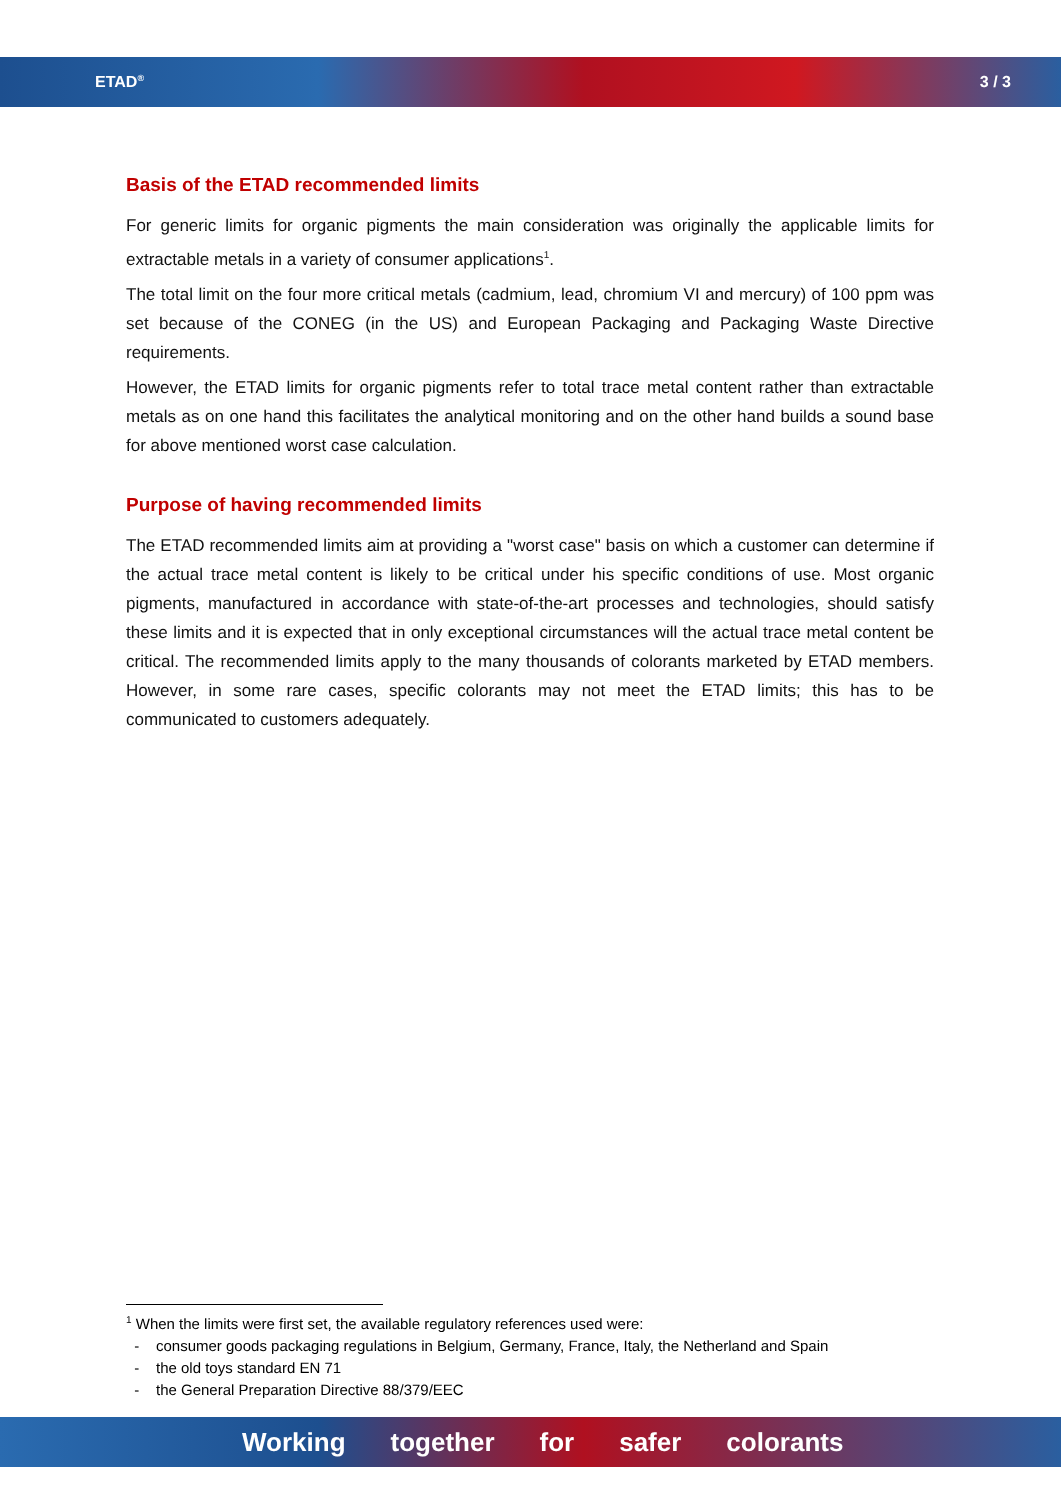ETAD<sup>®</sup>
3 / 3
Basis of the ETAD recommended limits
For generic limits for organic pigments the main consideration was originally the applicable limits for extractable metals in a variety of consumer applications<sup>1</sup>.
The total limit on the four more critical metals (cadmium, lead, chromium VI and mercury) of 100 ppm was set because of the CONEG (in the US) and European Packaging and Packaging Waste Directive requirements.
However, the ETAD limits for organic pigments refer to total trace metal content rather than extractable metals as on one hand this facilitates the analytical monitoring and on the other hand builds a sound base for above mentioned worst case calculation.
Purpose of having recommended limits
The ETAD recommended limits aim at providing a "worst case" basis on which a customer can determine if the actual trace metal content is likely to be critical under his specific conditions of use. Most organic pigments, manufactured in accordance with state-of-the-art processes and technologies, should satisfy these limits and it is expected that in only exceptional circumstances will the actual trace metal content be critical. The recommended limits apply to the many thousands of colorants marketed by ETAD members. However, in some rare cases, specific colorants may not meet the ETAD limits; this has to be communicated to customers adequately.
<sup>1</sup> When the limits were first set, the available regulatory references used were:
- consumer goods packaging regulations in Belgium, Germany, France, Italy, the Netherland and Spain
- the old toys standard EN 71
- the General Preparation Directive 88/379/EEC
Working together for safer colorants